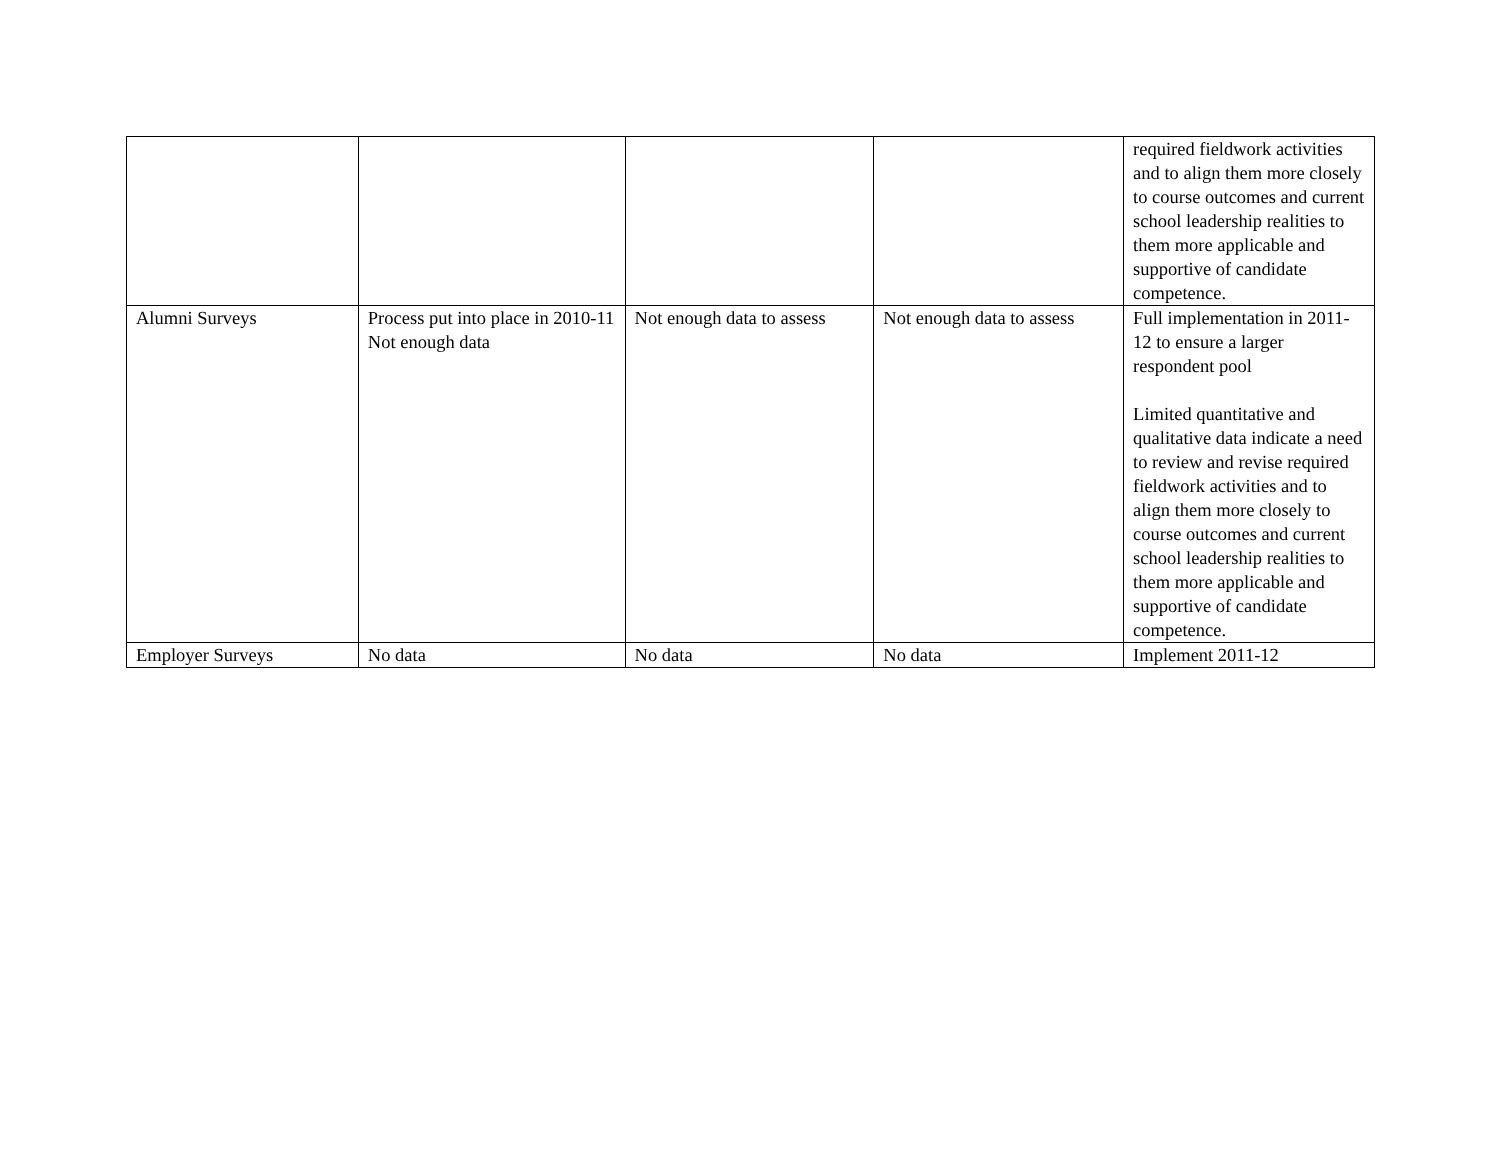| | | | | required fieldwork activities and to align them more closely to course outcomes and current school leadership realities to them more applicable and supportive of candidate competence. |
| Alumni Surveys | Process put into place in 2010-11 Not enough data | Not enough data to assess | Not enough data to assess | Full implementation in 2011-12 to ensure a larger respondent pool Limited quantitative and qualitative data indicate a need to review and revise required fieldwork activities and to align them more closely to course outcomes and current school leadership realities to them more applicable and supportive of candidate competence. |
| Employer Surveys | No data | No data | No data | Implement 2011-12 |